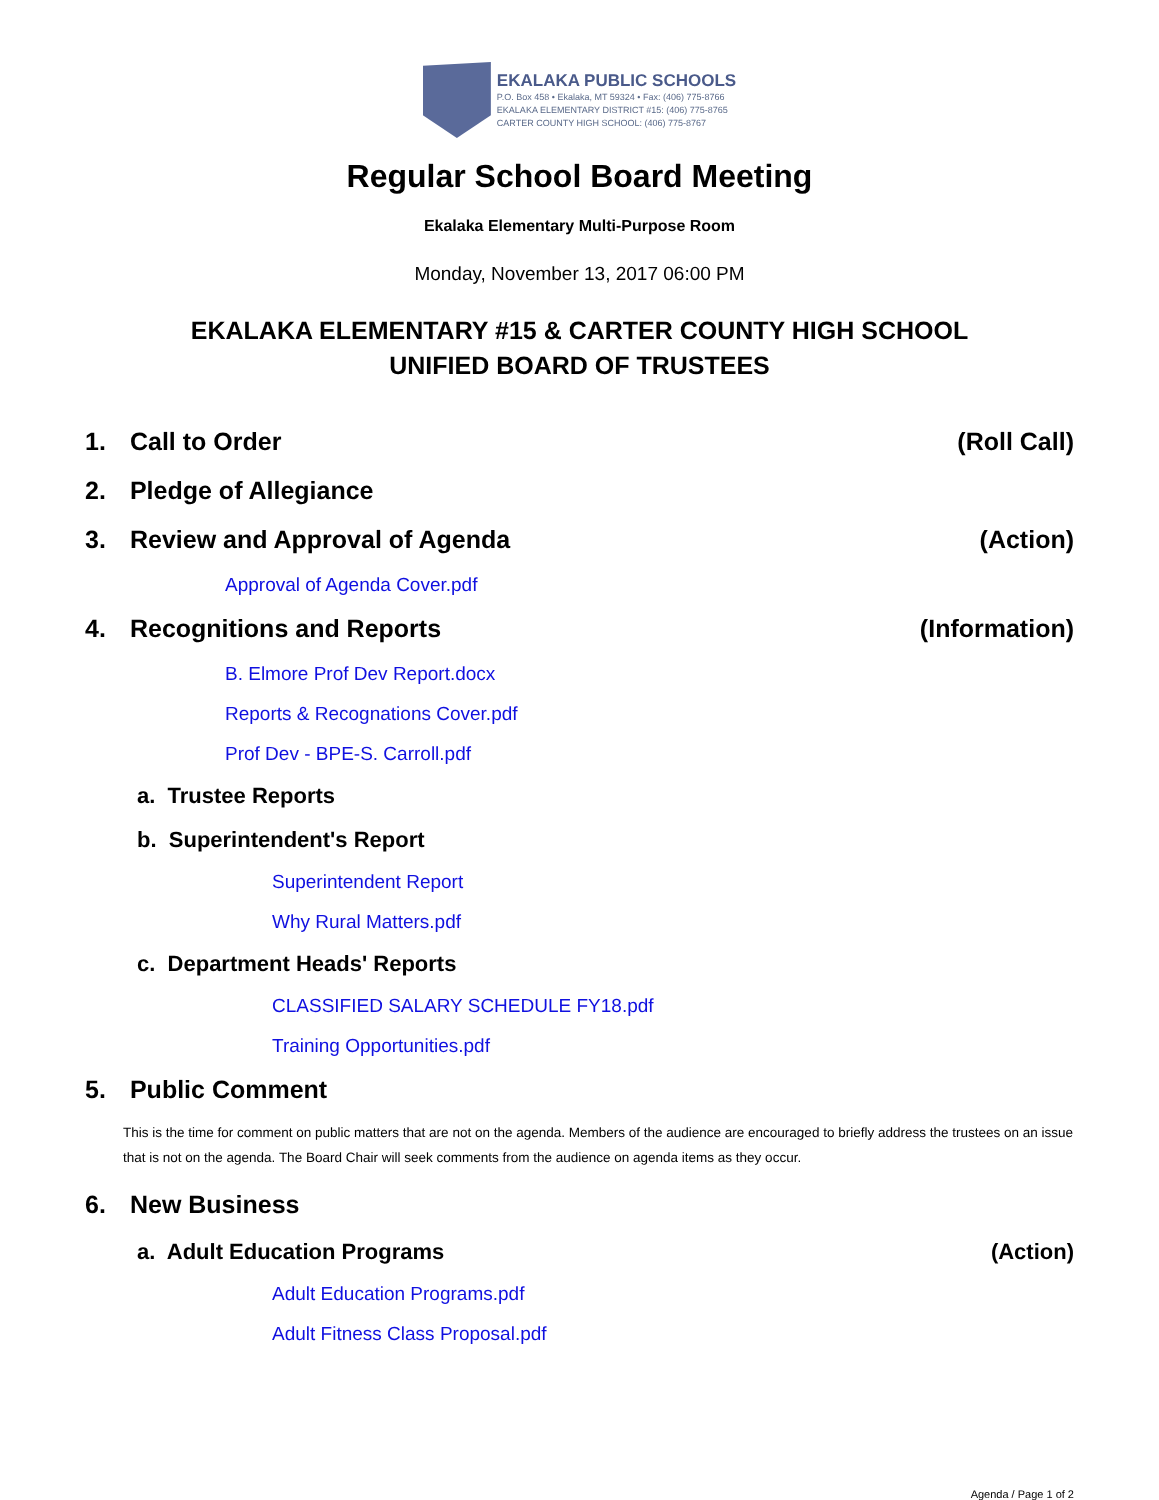EKALAKA PUBLIC SCHOOLS
P.O. Box 458 • Ekalaka, MT 59324 • Fax: (406) 775-8766
EKALAKA ELEMENTARY DISTRICT #15: (406) 775-8765
CARTER COUNTY HIGH SCHOOL: (406) 775-8767
Regular School Board Meeting
Ekalaka Elementary Multi-Purpose Room
Monday, November 13, 2017 06:00 PM
EKALAKA ELEMENTARY #15 & CARTER COUNTY HIGH SCHOOL
UNIFIED BOARD OF TRUSTEES
1. Call to Order (Roll Call)
2. Pledge of Allegiance
3. Review and Approval of Agenda (Action)
Approval of Agenda Cover.pdf
4. Recognitions and Reports (Information)
B. Elmore Prof Dev Report.docx
Reports & Recognations Cover.pdf
Prof Dev - BPE-S. Carroll.pdf
a. Trustee Reports
b. Superintendent's Report
Superintendent Report
Why Rural Matters.pdf
c. Department Heads' Reports
CLASSIFIED SALARY SCHEDULE FY18.pdf
Training Opportunities.pdf
5. Public Comment
This is the time for comment on public matters that are not on the agenda. Members of the audience are encouraged to briefly address the trustees on an issue that is not on the agenda. The Board Chair will seek comments from the audience on agenda items as they occur.
6. New Business
a. Adult Education Programs (Action)
Adult Education Programs.pdf
Adult Fitness Class Proposal.pdf
Agenda / Page 1 of 2